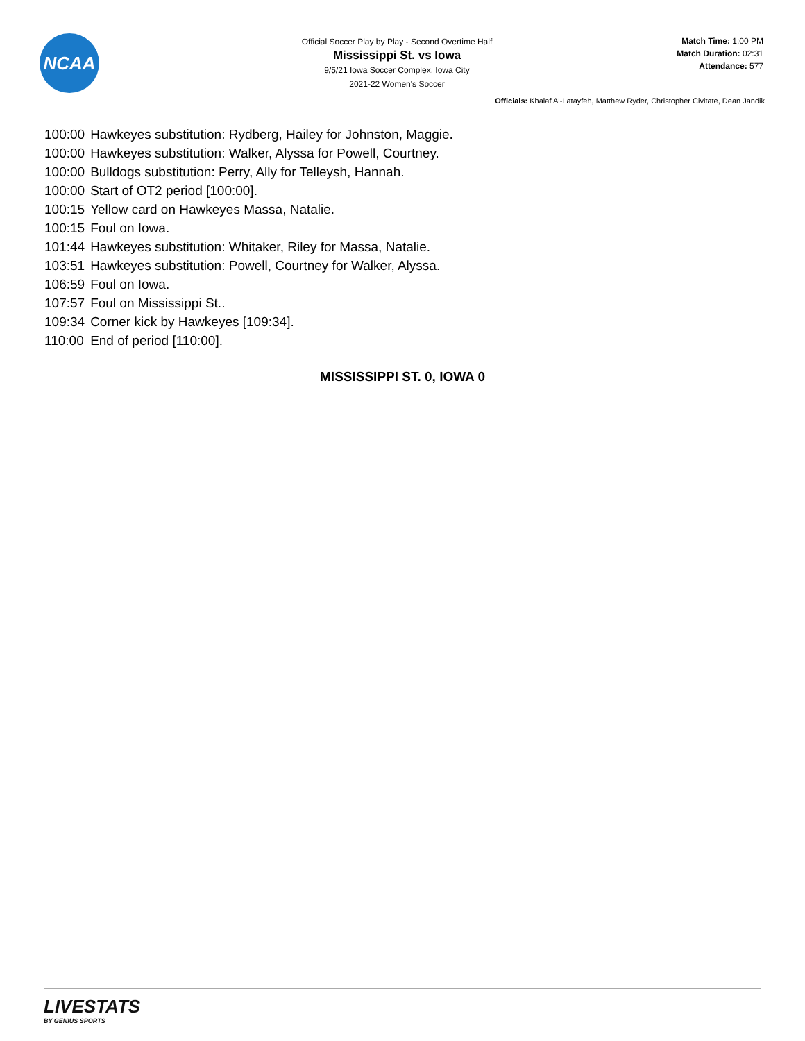NCAA
Official Soccer Play by Play - Second Overtime Half
Mississippi St. vs Iowa
9/5/21 Iowa Soccer Complex, Iowa City
2021-22 Women's Soccer
Match Time: 1:00 PM
Match Duration: 02:31
Attendance: 577
Officials: Khalaf Al-Latayfeh, Matthew Ryder, Christopher Civitate, Dean Jandik
| 100:00 | Hawkeyes substitution: Rydberg, Hailey for Johnston, Maggie. |
| 100:00 | Hawkeyes substitution: Walker, Alyssa for Powell, Courtney. |
| 100:00 | Bulldogs substitution: Perry, Ally for Telleysh, Hannah. |
| 100:00 | Start of OT2 period [100:00]. |
| 100:15 | Yellow card on Hawkeyes Massa, Natalie. |
| 100:15 | Foul on Iowa. |
| 101:44 | Hawkeyes substitution: Whitaker, Riley for Massa, Natalie. |
| 103:51 | Hawkeyes substitution: Powell, Courtney for Walker, Alyssa. |
| 106:59 | Foul on Iowa. |
| 107:57 | Foul on Mississippi St.. |
| 109:34 | Corner kick by Hawkeyes [109:34]. |
| 110:00 | End of period [110:00]. |
MISSISSIPPI ST. 0, IOWA 0
LIVESTATS
BY GENIUS SPORTS